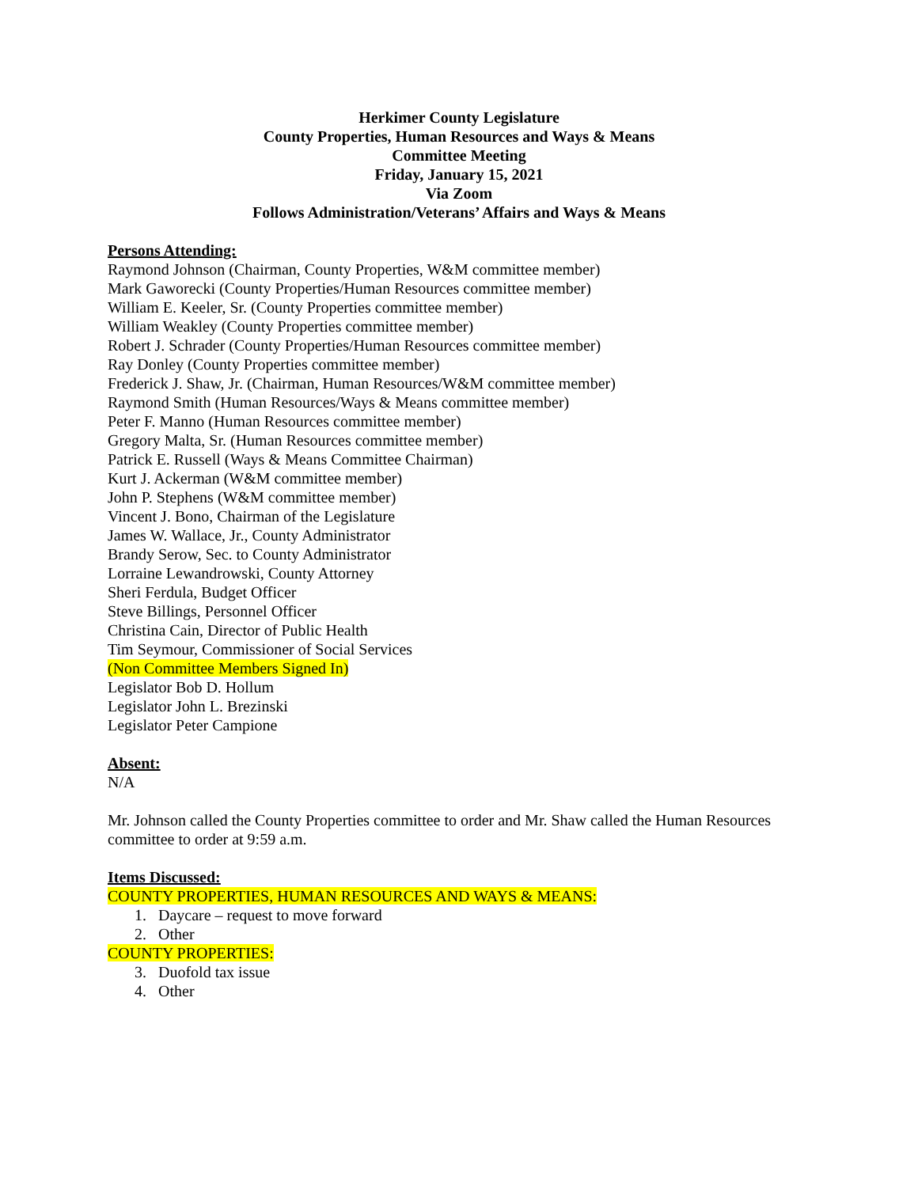Herkimer County Legislature
County Properties, Human Resources and Ways & Means
Committee Meeting
Friday, January 15, 2021
Via Zoom
Follows Administration/Veterans’ Affairs and Ways & Means
Persons Attending:
Raymond Johnson (Chairman, County Properties, W&M committee member)
Mark Gaworecki (County Properties/Human Resources committee member)
William E. Keeler, Sr. (County Properties committee member)
William Weakley (County Properties committee member)
Robert J. Schrader (County Properties/Human Resources committee member)
Ray Donley (County Properties committee member)
Frederick J. Shaw, Jr. (Chairman, Human Resources/W&M committee member)
Raymond Smith (Human Resources/Ways & Means committee member)
Peter F. Manno (Human Resources committee member)
Gregory Malta, Sr. (Human Resources committee member)
Patrick E. Russell (Ways & Means Committee Chairman)
Kurt J. Ackerman (W&M committee member)
John P. Stephens (W&M committee member)
Vincent J. Bono, Chairman of the Legislature
James W. Wallace, Jr., County Administrator
Brandy Serow, Sec. to County Administrator
Lorraine Lewandrowski, County Attorney
Sheri Ferdula, Budget Officer
Steve Billings, Personnel Officer
Christina Cain, Director of Public Health
Tim Seymour, Commissioner of Social Services
(Non Committee Members Signed In)
Legislator Bob D. Hollum
Legislator John L. Brezinski
Legislator Peter Campione
Absent:
N/A
Mr. Johnson called the County Properties committee to order and Mr. Shaw called the Human Resources committee to order at 9:59 a.m.
Items Discussed:
COUNTY PROPERTIES, HUMAN RESOURCES AND WAYS & MEANS:
1. Daycare – request to move forward
2. Other
COUNTY PROPERTIES:
3. Duofold tax issue
4. Other